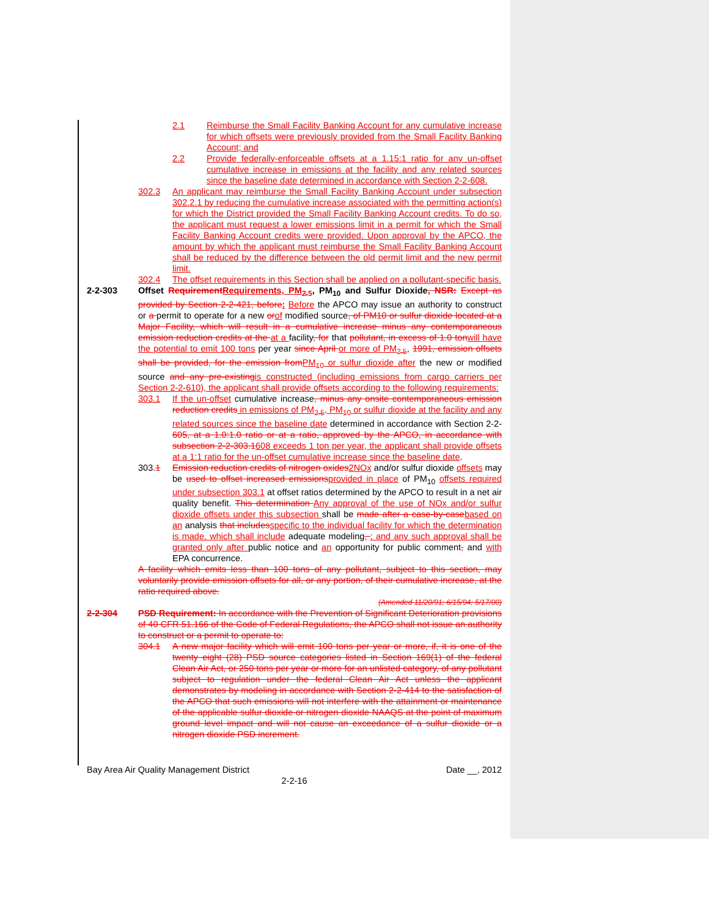2.1 Reimburse the Small Facility Banking Account for any cumulative increase for which offsets were previously provided from the Small Facility Banking Account; and
2.2 Provide federally-enforceable offsets at a 1.15:1 ratio for any un-offset cumulative increase in emissions at the facility and any related sources since the baseline date determined in accordance with Section 2-2-608.
302.3 An applicant may reimburse the Small Facility Banking Account under subsection 302.2.1 by reducing the cumulative increase associated with the permitting action(s) for which the District provided the Small Facility Banking Account credits. To do so, the applicant must request a lower emissions limit in a permit for which the Small Facility Banking Account credits were provided. Upon approval by the APCO, the amount by which the applicant must reimburse the Small Facility Banking Account shall be reduced by the difference between the old permit limit and the new permit limit.
302.4 The offset requirements in this Section shall be applied on a pollutant-specific basis.
2-2-303 Offset Requirement Requirements, PM<sub>2.5</sub>, PM<sub>10</sub> and Sulfur Dioxide, NSR: Except as provided by Section 2-2-421, before: Before the APCO may issue an authority to construct or a permit to operate for a new or of modified source, of PM10 or sulfur dioxide located at a Major Facility, which will result in a cumulative increase minus any contemporaneous emission reduction credits at the at a facility, for that pollutant, in excess of 1.0 ton will have the potential to emit 100 tons per year since April or more of PM<sub>2.5</sub>, 1991, emission offsets shall be provided, for the emission from PM<sub>10</sub> or sulfur dioxide after the new or modified source and any pre-existing is constructed (including emissions from cargo carriers per Section 2-2-610), the applicant shall provide offsets according to the following requirements:
303.1 If the un-offset cumulative increase, minus any onsite contemporaneous emission reduction credits in emissions of PM<sub>2.5</sub>, PM<sub>10</sub> or sulfur dioxide at the facility and any related sources since the baseline date determined in accordance with Section 2-2-605, at a 1.0:1.0 ratio or at a ratio, approved by the APCO, in accordance with subsection 2-2-303.1608 exceeds 1 ton per year, the applicant shall provide offsets at a 1:1 ratio for the un-offset cumulative increase since the baseline date.
303.1 Emission reduction credits of nitrogen oxides 2NOx and/or sulfur dioxide offsets may be used to offset increased emissions provided in place of PM<sub>10</sub> offsets required under subsection 303.1 at offset ratios determined by the APCO to result in a net air quality benefit. This determination Any approval of the use of NOx and/or sulfur dioxide offsets under this subsection shall be made after a case-by-case based on an analysis that includes specific to the individual facility for which the determination is made, which shall include adequate modeling, ; and any such approval shall be granted only after public notice and an opportunity for public comment, and with EPA concurrence.
A facility which emits less than 100 tons of any pollutant, subject to this section, may voluntarily provide emission offsets for all, or any portion, of their cumulative increase, at the ratio required above.
(Amended 11/20/91; 6/15/94; 5/17/00)
2-2-304 PSD Requirement: In accordance with the Prevention of Significant Deterioration provisions of 40 CFR 51.166 of the Code of Federal Regulations, the APCO shall not issue an authority to construct or a permit to operate to:
304.1 A new major facility which will emit 100 tons per year or more, if, it is one of the twenty eight (28) PSD source categories listed in Section 169(1) of the federal Clean Air Act, or 250 tons per year or more for an unlisted category, of any pollutant subject to regulation under the federal Clean Air Act unless the applicant demonstrates by modeling in accordance with Section 2-2-414 to the satisfaction of the APCO that such emissions will not interfere with the attainment or maintenance of the applicable sulfur dioxide or nitrogen dioxide NAAQS at the point of maximum ground level impact and will not cause an exceedance of a sulfur dioxide or a nitrogen dioxide PSD increment.
Bay Area Air Quality Management District Date __, 2012
2-2-16